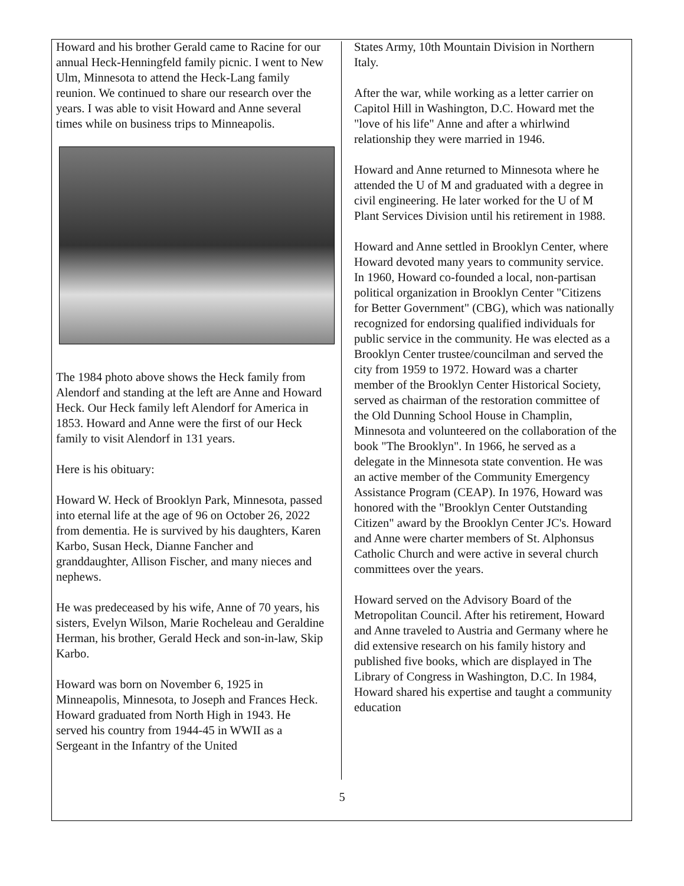Howard and his brother Gerald came to Racine for our annual Heck-Henningfeld family picnic. I went to New Ulm, Minnesota to attend the Heck-Lang family reunion. We continued to share our research over the years. I was able to visit Howard and Anne several times while on business trips to Minneapolis.
The 1984 photo above shows the Heck family from Alendorf and standing at the left are Anne and Howard Heck. Our Heck family left Alendorf for America in 1853. Howard and Anne were the first of our Heck family to visit Alendorf in 131 years.
Here is his obituary:
Howard W. Heck of Brooklyn Park, Minnesota, passed into eternal life at the age of 96 on October 26, 2022 from dementia. He is survived by his daughters, Karen Karbo, Susan Heck, Dianne Fancher and granddaughter, Allison Fischer, and many nieces and nephews.
He was predeceased by his wife, Anne of 70 years, his sisters, Evelyn Wilson, Marie Rocheleau and Geraldine Herman, his brother, Gerald Heck and son-in-law, Skip Karbo.
Howard was born on November 6, 1925 in Minneapolis, Minnesota, to Joseph and Frances Heck. Howard graduated from North High in 1943. He served his country from 1944-45 in WWII as a Sergeant in the Infantry of the United
States Army, 10th Mountain Division in Northern Italy.
After the war, while working as a letter carrier on Capitol Hill in Washington, D.C. Howard met the "love of his life" Anne and after a whirlwind relationship they were married in 1946.
Howard and Anne returned to Minnesota where he attended the U of M and graduated with a degree in civil engineering. He later worked for the U of M Plant Services Division until his retirement in 1988.
Howard and Anne settled in Brooklyn Center, where Howard devoted many years to community service. In 1960, Howard co-founded a local, non-partisan political organization in Brooklyn Center "Citizens for Better Government" (CBG), which was nationally recognized for endorsing qualified individuals for public service in the community. He was elected as a Brooklyn Center trustee/councilman and served the city from 1959 to 1972. Howard was a charter member of the Brooklyn Center Historical Society, served as chairman of the restoration committee of the Old Dunning School House in Champlin, Minnesota and volunteered on the collaboration of the book "The Brooklyn". In 1966, he served as a delegate in the Minnesota state convention. He was an active member of the Community Emergency Assistance Program (CEAP). In 1976, Howard was honored with the "Brooklyn Center Outstanding Citizen" award by the Brooklyn Center JC's. Howard and Anne were charter members of St. Alphonsus Catholic Church and were active in several church committees over the years.
Howard served on the Advisory Board of the Metropolitan Council. After his retirement, Howard and Anne traveled to Austria and Germany where he did extensive research on his family history and published five books, which are displayed in The Library of Congress in Washington, D.C. In 1984, Howard shared his expertise and taught a community education
5